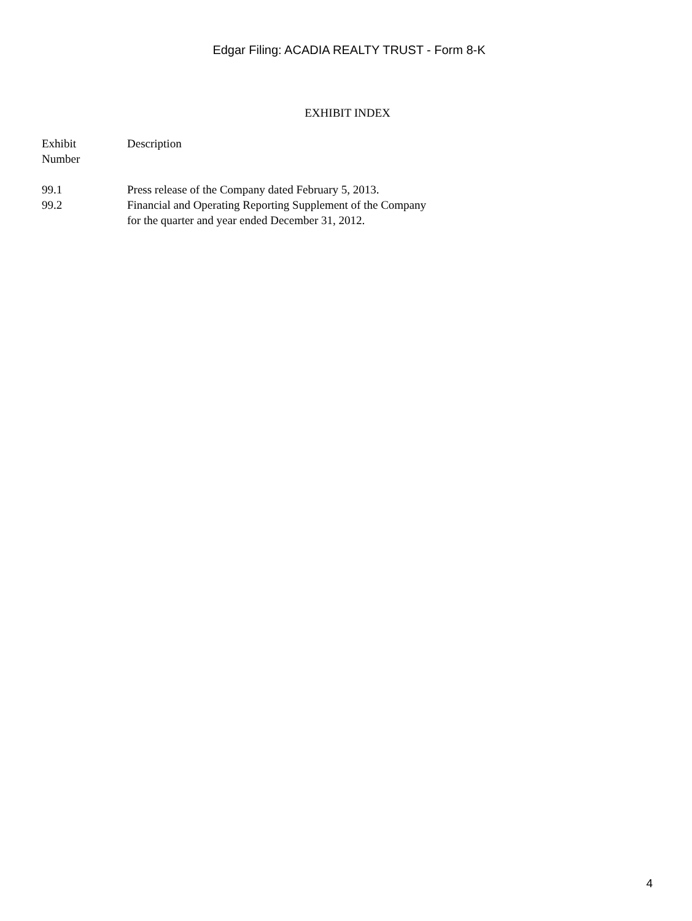Edgar Filing: ACADIA REALTY TRUST - Form 8-K
EXHIBIT INDEX
| Exhibit Number | Description |
| --- | --- |
| 99.1 | Press release of the Company dated February 5, 2013. |
| 99.2 | Financial and Operating Reporting Supplement of the Company for the quarter and year ended December 31, 2012. |
4